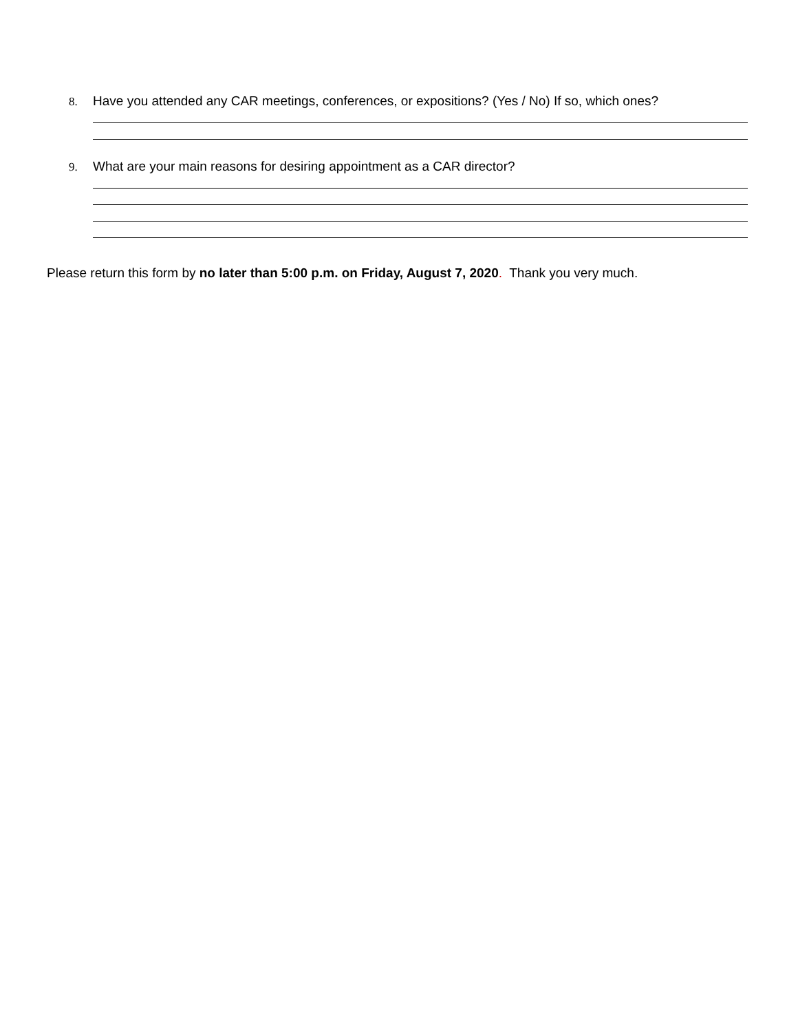8. Have you attended any CAR meetings, conferences, or expositions? (Yes / No) If so, which ones?
9. What are your main reasons for desiring appointment as a CAR director?
Please return this form by no later than 5:00 p.m. on Friday, August 7, 2020. Thank you very much.